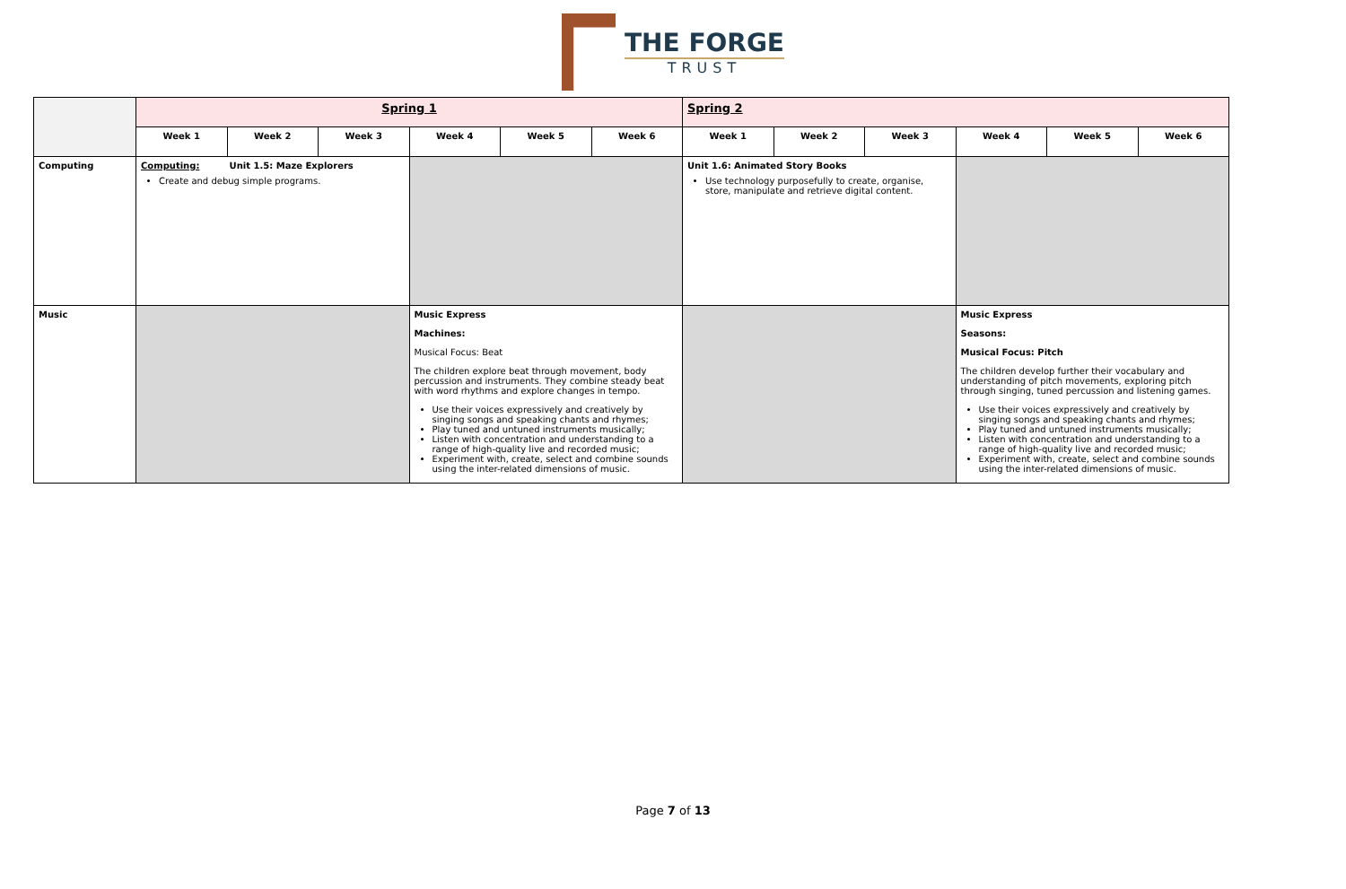THE FORGE
TRUST
| | Spring 1 | | | | | | Spring 2 | | | | | |
| | Week 1 | Week 2 | Week 3 | Week 4 | Week 5 | Week 6 | Week 1 | Week 2 | Week 3 | Week 4 | Week 5 | Week 6 |
| Computing | Computing: Unit 1.5: Maze Explorers Create and debug simple programs. | | | | | | Unit 1.6: Animated Story Books Use technology purposefully to create, organise, store, manipulate and retrieve digital content. | | | | | |
| Music | | | | Music Express Machines: Musical Focus: Beat The children explore beat through movement, body percussion and instruments. They combine steady beat with word rhythms and explore changes in tempo. Use their voices expressively and creatively by singing songs and speaking chants and rhymes; Play tuned and untuned instruments musically; Listen with concentration and understanding to a range of high-quality live and recorded music; Experiment with, create, select and combine sounds using the inter-related dimensions of music. | | | | | | Music Express Seasons: Musical Focus: Pitch The children develop further their vocabulary and understanding of pitch movements, exploring pitch through singing, tuned percussion and listening games. Use their voices expressively and creatively by singing songs and speaking chants and rhymes; Play tuned and untuned instruments musically; Listen with concentration and understanding to a range of high-quality live and recorded music; Experiment with, create, select and combine sounds using the inter-related dimensions of music. | | |
Page 7 of 13